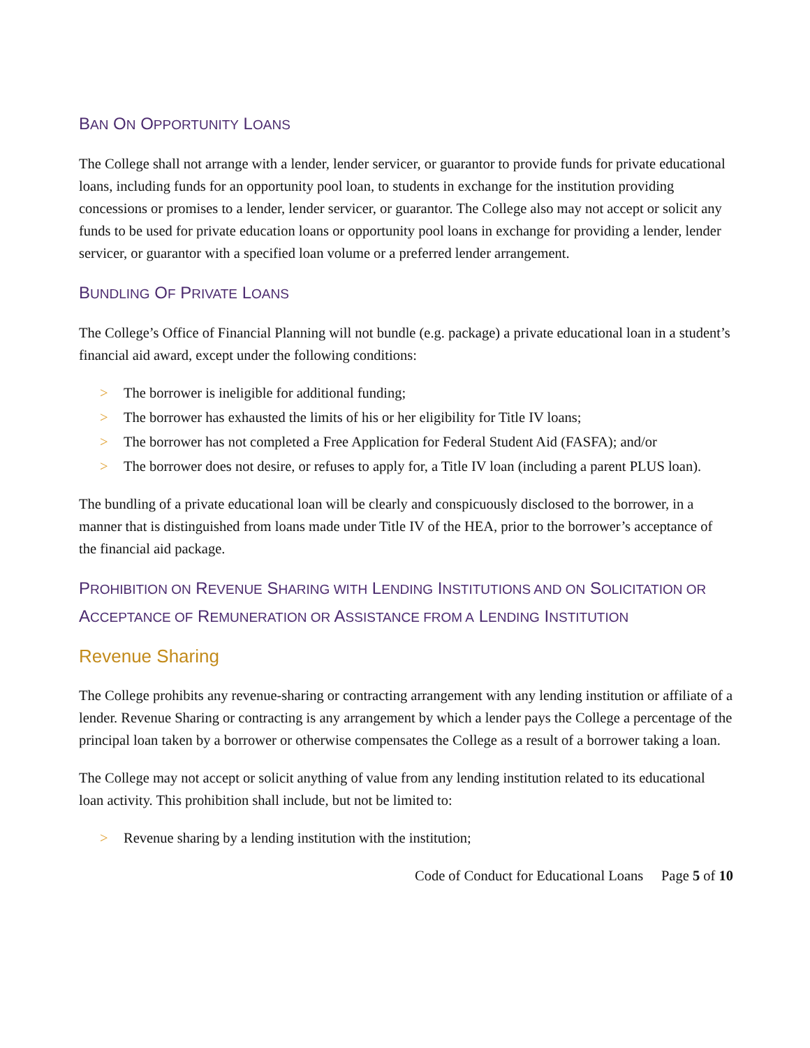BAN ON OPPORTUNITY LOANS
The College shall not arrange with a lender, lender servicer, or guarantor to provide funds for private educational loans, including funds for an opportunity pool loan, to students in exchange for the institution providing concessions or promises to a lender, lender servicer, or guarantor. The College also may not accept or solicit any funds to be used for private education loans or opportunity pool loans in exchange for providing a lender, lender servicer, or guarantor with a specified loan volume or a preferred lender arrangement.
BUNDLING OF PRIVATE LOANS
The College’s Office of Financial Planning will not bundle (e.g. package) a private educational loan in a student’s financial aid award, except under the following conditions:
> The borrower is ineligible for additional funding;
> The borrower has exhausted the limits of his or her eligibility for Title IV loans;
> The borrower has not completed a Free Application for Federal Student Aid (FASFA); and/or
> The borrower does not desire, or refuses to apply for, a Title IV loan (including a parent PLUS loan).
The bundling of a private educational loan will be clearly and conspicuously disclosed to the borrower, in a manner that is distinguished from loans made under Title IV of the HEA, prior to the borrower’s acceptance of the financial aid package.
PROHIBITION ON REVENUE SHARING WITH LENDING INSTITUTIONS AND ON SOLICITATION OR ACCEPTANCE OF REMUNERATION OR ASSISTANCE FROM A LENDING INSTITUTION
Revenue Sharing
The College prohibits any revenue-sharing or contracting arrangement with any lending institution or affiliate of a lender. Revenue Sharing or contracting is any arrangement by which a lender pays the College a percentage of the principal loan taken by a borrower or otherwise compensates the College as a result of a borrower taking a loan.
The College may not accept or solicit anything of value from any lending institution related to its educational loan activity. This prohibition shall include, but not be limited to:
> Revenue sharing by a lending institution with the institution;
Code of Conduct for Educational Loans Page 5 of 10